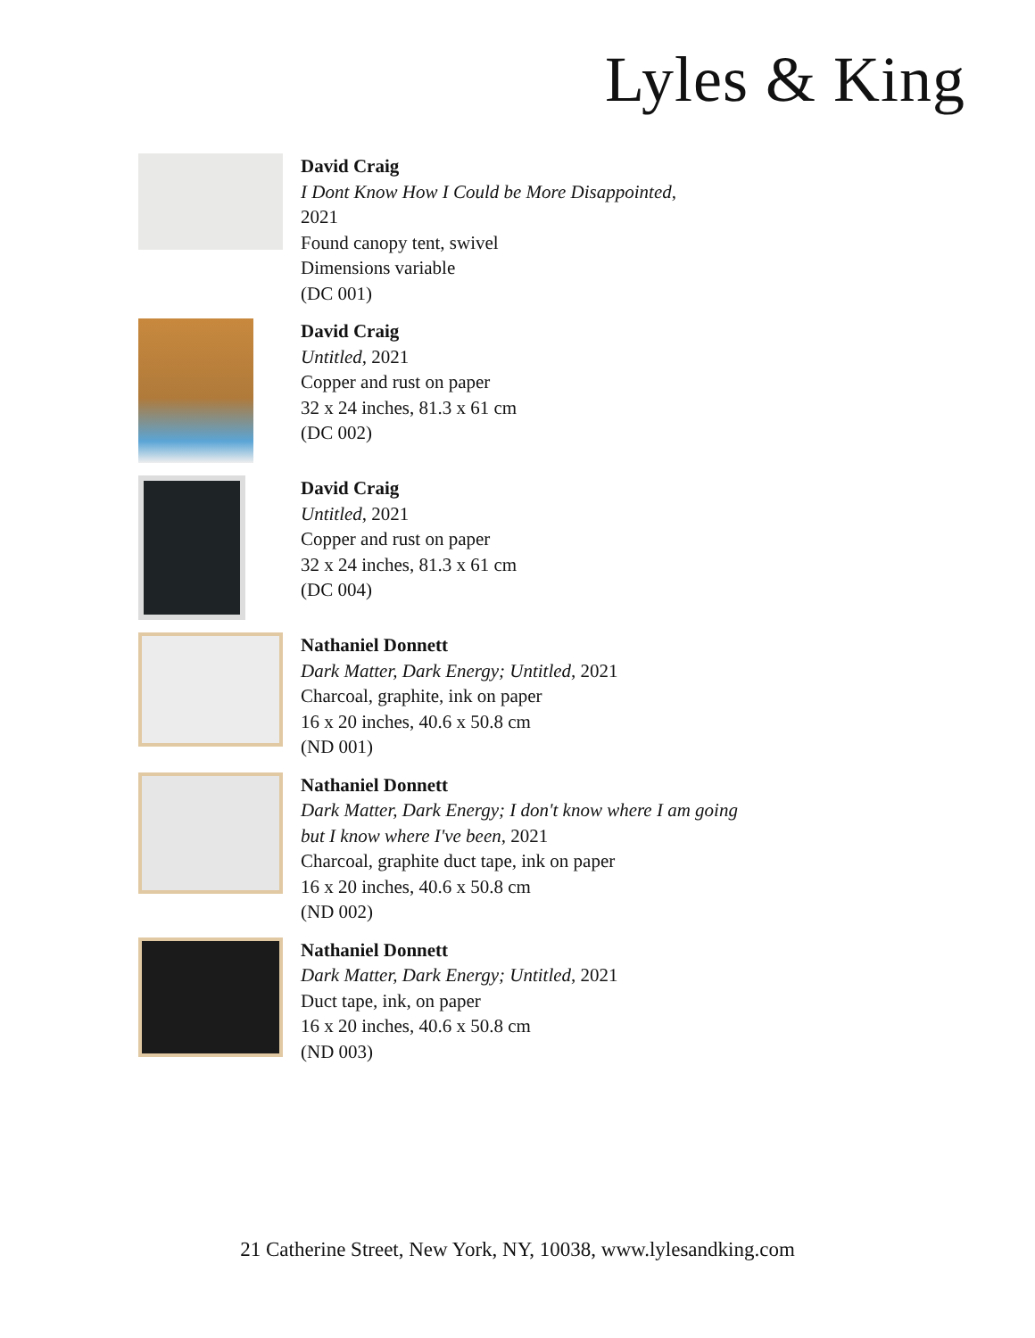Lyles & King
David Craig
I Dont Know How I Could be More Disappointed,
2021
Found canopy tent, swivel
Dimensions variable
(DC 001)
David Craig
Untitled, 2021
Copper and rust on paper
32 x 24 inches, 81.3 x 61 cm
(DC 002)
David Craig
Untitled, 2021
Copper and rust on paper
32 x 24 inches, 81.3 x 61 cm
(DC 004)
Nathaniel Donnett
Dark Matter, Dark Energy; Untitled, 2021
Charcoal, graphite, ink on paper
16 x 20 inches, 40.6 x 50.8 cm
(ND 001)
Nathaniel Donnett
Dark Matter, Dark Energy; I don't know where I am going but I know where I've been, 2021
Charcoal, graphite duct tape, ink on paper
16 x 20 inches, 40.6 x 50.8 cm
(ND 002)
Nathaniel Donnett
Dark Matter, Dark Energy; Untitled, 2021
Duct tape, ink, on paper
16 x 20 inches, 40.6 x 50.8 cm
(ND 003)
21 Catherine Street, New York, NY, 10038, www.lylesandking.com